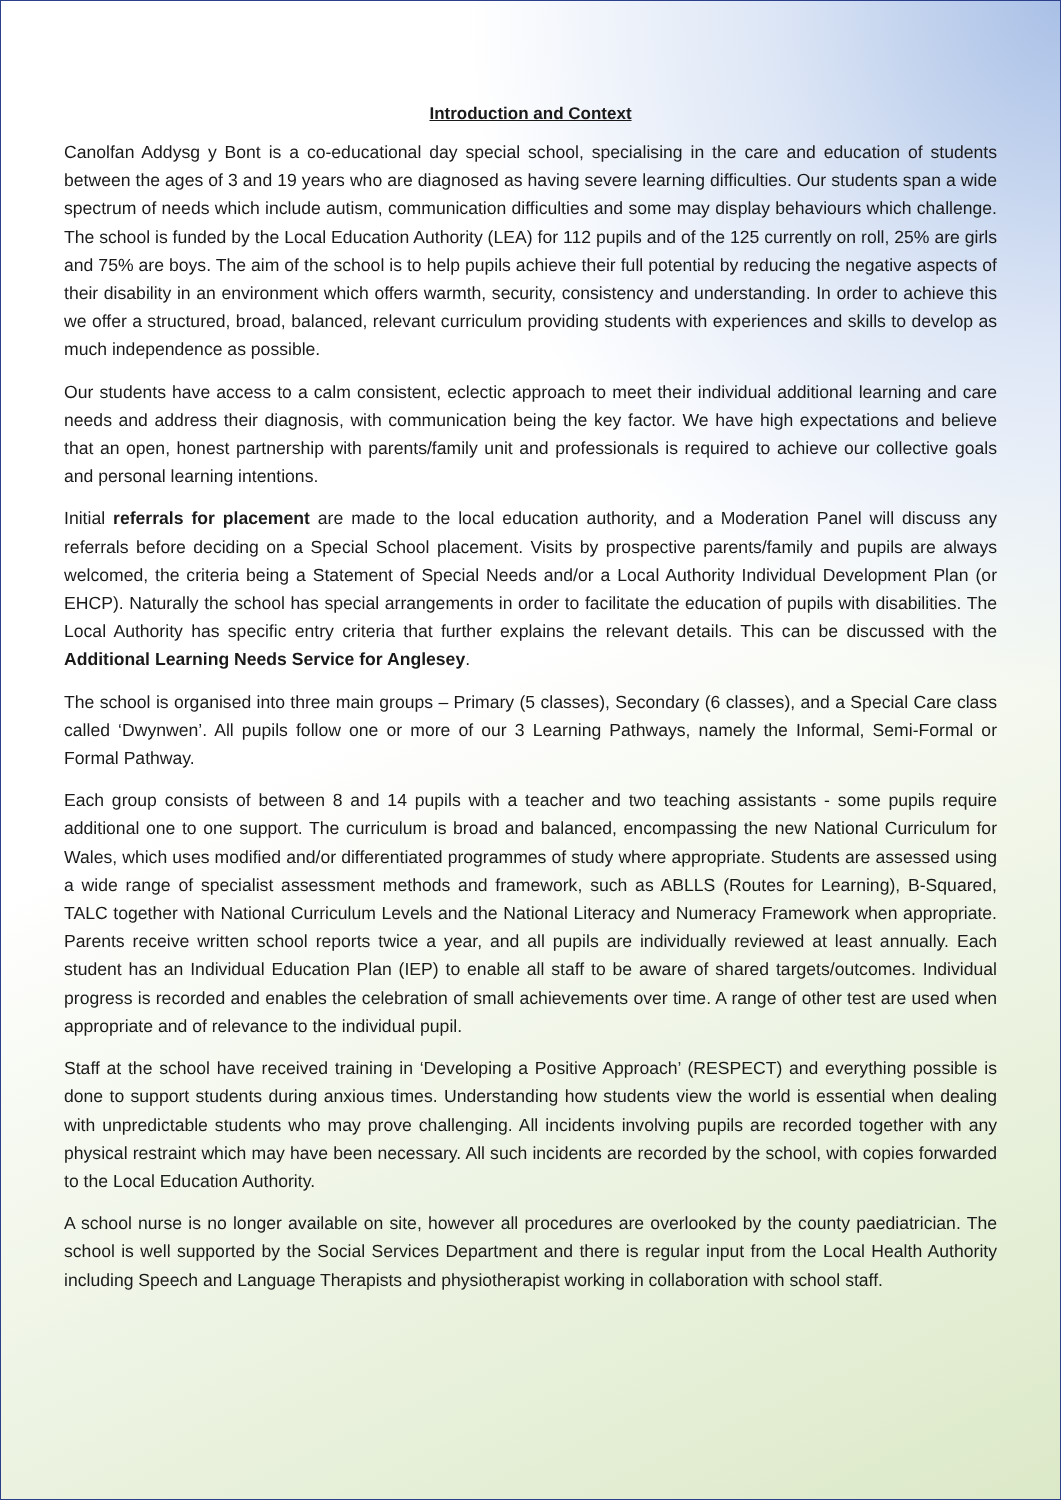Introduction and Context
Canolfan Addysg y Bont is a co-educational day special school, specialising in the care and education of students between the ages of 3 and 19 years who are diagnosed as having severe learning difficulties. Our students span a wide spectrum of needs which include autism, communication difficulties and some may display behaviours which challenge. The school is funded by the Local Education Authority (LEA) for 112 pupils and of the 125 currently on roll, 25% are girls and 75% are boys. The aim of the school is to help pupils achieve their full potential by reducing the negative aspects of their disability in an environment which offers warmth, security, consistency and understanding. In order to achieve this we offer a structured, broad, balanced, relevant curriculum providing students with experiences and skills to develop as much independence as possible.
Our students have access to a calm consistent, eclectic approach to meet their individual additional learning and care needs and address their diagnosis, with communication being the key factor. We have high expectations and believe that an open, honest partnership with parents/family unit and professionals is required to achieve our collective goals and personal learning intentions.
Initial referrals for placement are made to the local education authority, and a Moderation Panel will discuss any referrals before deciding on a Special School placement. Visits by prospective parents/family and pupils are always welcomed, the criteria being a Statement of Special Needs and/or a Local Authority Individual Development Plan (or EHCP). Naturally the school has special arrangements in order to facilitate the education of pupils with disabilities. The Local Authority has specific entry criteria that further explains the relevant details. This can be discussed with the Additional Learning Needs Service for Anglesey.
The school is organised into three main groups – Primary (5 classes), Secondary (6 classes), and a Special Care class called ‘Dwynwen’. All pupils follow one or more of our 3 Learning Pathways, namely the Informal, Semi-Formal or Formal Pathway.
Each group consists of between 8 and 14 pupils with a teacher and two teaching assistants - some pupils require additional one to one support. The curriculum is broad and balanced, encompassing the new National Curriculum for Wales, which uses modified and/or differentiated programmes of study where appropriate. Students are assessed using a wide range of specialist assessment methods and framework, such as ABLLS (Routes for Learning), B-Squared, TALC together with National Curriculum Levels and the National Literacy and Numeracy Framework when appropriate. Parents receive written school reports twice a year, and all pupils are individually reviewed at least annually. Each student has an Individual Education Plan (IEP) to enable all staff to be aware of shared targets/outcomes. Individual progress is recorded and enables the celebration of small achievements over time. A range of other test are used when appropriate and of relevance to the individual pupil.
Staff at the school have received training in ‘Developing a Positive Approach’ (RESPECT) and everything possible is done to support students during anxious times. Understanding how students view the world is essential when dealing with unpredictable students who may prove challenging. All incidents involving pupils are recorded together with any physical restraint which may have been necessary. All such incidents are recorded by the school, with copies forwarded to the Local Education Authority.
A school nurse is no longer available on site, however all procedures are overlooked by the county paediatrician. The school is well supported by the Social Services Department and there is regular input from the Local Health Authority including Speech and Language Therapists and physiotherapist working in collaboration with school staff.